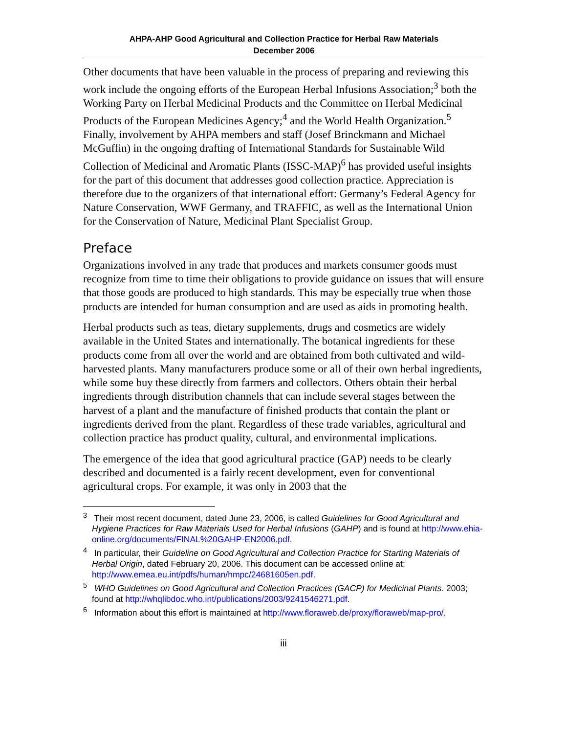AHPA-AHP Good Agricultural and Collection Practice for Herbal Raw Materials
December 2006
Other documents that have been valuable in the process of preparing and reviewing this work include the ongoing efforts of the European Herbal Infusions Association;<sup>3</sup> both the Working Party on Herbal Medicinal Products and the Committee on Herbal Medicinal Products of the European Medicines Agency;<sup>4</sup> and the World Health Organization.<sup>5</sup> Finally, involvement by AHPA members and staff (Josef Brinckmann and Michael McGuffin) in the ongoing drafting of International Standards for Sustainable Wild Collection of Medicinal and Aromatic Plants (ISSC-MAP)<sup>6</sup> has provided useful insights for the part of this document that addresses good collection practice. Appreciation is therefore due to the organizers of that international effort: Germany’s Federal Agency for Nature Conservation, WWF Germany, and TRAFFIC, as well as the International Union for the Conservation of Nature, Medicinal Plant Specialist Group.
Preface
Organizations involved in any trade that produces and markets consumer goods must recognize from time to time their obligations to provide guidance on issues that will ensure that those goods are produced to high standards. This may be especially true when those products are intended for human consumption and are used as aids in promoting health.
Herbal products such as teas, dietary supplements, drugs and cosmetics are widely available in the United States and internationally. The botanical ingredients for these products come from all over the world and are obtained from both cultivated and wild-harvested plants. Many manufacturers produce some or all of their own herbal ingredients, while some buy these directly from farmers and collectors. Others obtain their herbal ingredients through distribution channels that can include several stages between the harvest of a plant and the manufacture of finished products that contain the plant or ingredients derived from the plant. Regardless of these trade variables, agricultural and collection practice has product quality, cultural, and environmental implications.
The emergence of the idea that good agricultural practice (GAP) needs to be clearly described and documented is a fairly recent development, even for conventional agricultural crops. For example, it was only in 2003 that the
<sup>3</sup> Their most recent document, dated June 23, 2006, is called Guidelines for Good Agricultural and Hygiene Practices for Raw Materials Used for Herbal Infusions (GAHP) and is found at http://www.ehia-online.org/documents/FINAL%20GAHP-EN2006.pdf.
<sup>4</sup> In particular, their Guideline on Good Agricultural and Collection Practice for Starting Materials of Herbal Origin, dated February 20, 2006. This document can be accessed online at: http://www.emea.eu.int/pdfs/human/hmpc/24681605en.pdf.
<sup>5</sup> WHO Guidelines on Good Agricultural and Collection Practices (GACP) for Medicinal Plants. 2003; found at http://whqlibdoc.who.int/publications/2003/9241546271.pdf.
<sup>6</sup> Information about this effort is maintained at http://www.floraweb.de/proxy/floraweb/map-pro/.
iii